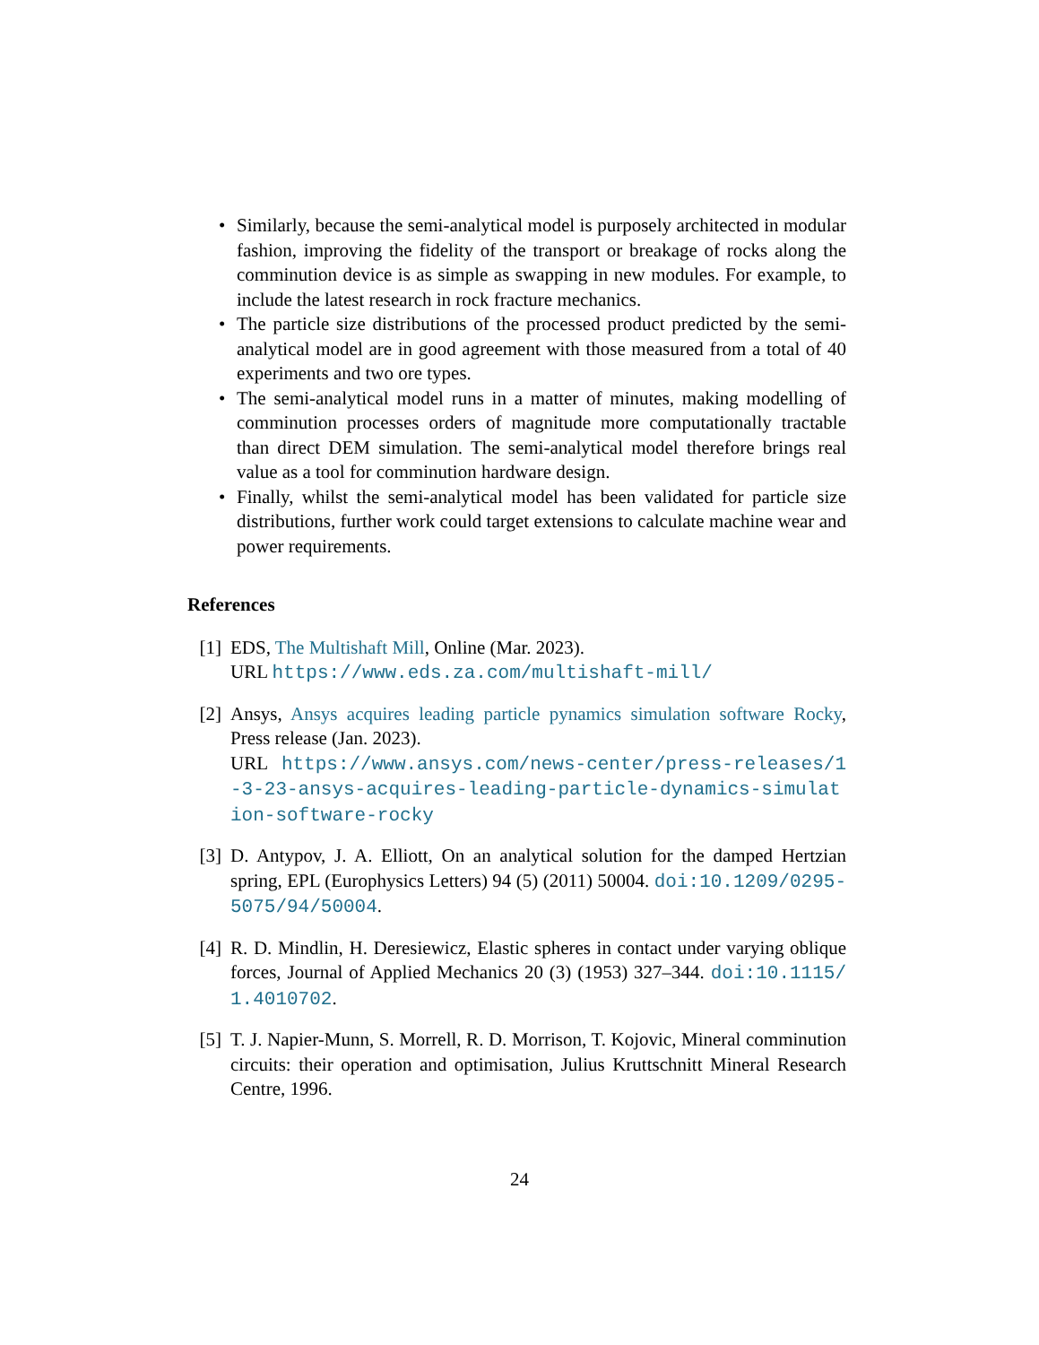• Similarly, because the semi-analytical model is purposely architected in modular fashion, improving the fidelity of the transport or breakage of rocks along the comminution device is as simple as swapping in new modules. For example, to include the latest research in rock fracture mechanics.
• The particle size distributions of the processed product predicted by the semi-analytical model are in good agreement with those measured from a total of 40 experiments and two ore types.
• The semi-analytical model runs in a matter of minutes, making modelling of comminution processes orders of magnitude more computationally tractable than direct DEM simulation. The semi-analytical model therefore brings real value as a tool for comminution hardware design.
• Finally, whilst the semi-analytical model has been validated for particle size distributions, further work could target extensions to calculate machine wear and power requirements.
References
[1] EDS, The Multishaft Mill, Online (Mar. 2023).
URL https://www.eds.za.com/multishaft-mill/
[2] Ansys, Ansys acquires leading particle pynamics simulation software Rocky, Press release (Jan. 2023).
URL https://www.ansys.com/news-center/press-releases/1-3-23-ansys-acquires-leading-particle-dynamics-simulation-software-rocky
[3] D. Antypov, J. A. Elliott, On an analytical solution for the damped Hertzian spring, EPL (Europhysics Letters) 94 (5) (2011) 50004. doi:10.1209/0295-5075/94/50004.
[4] R. D. Mindlin, H. Deresiewicz, Elastic spheres in contact under varying oblique forces, Journal of Applied Mechanics 20 (3) (1953) 327–344. doi:10.1115/1.4010702.
[5] T. J. Napier-Munn, S. Morrell, R. D. Morrison, T. Kojovic, Mineral comminution circuits: their operation and optimisation, Julius Kruttschnitt Mineral Research Centre, 1996.
24